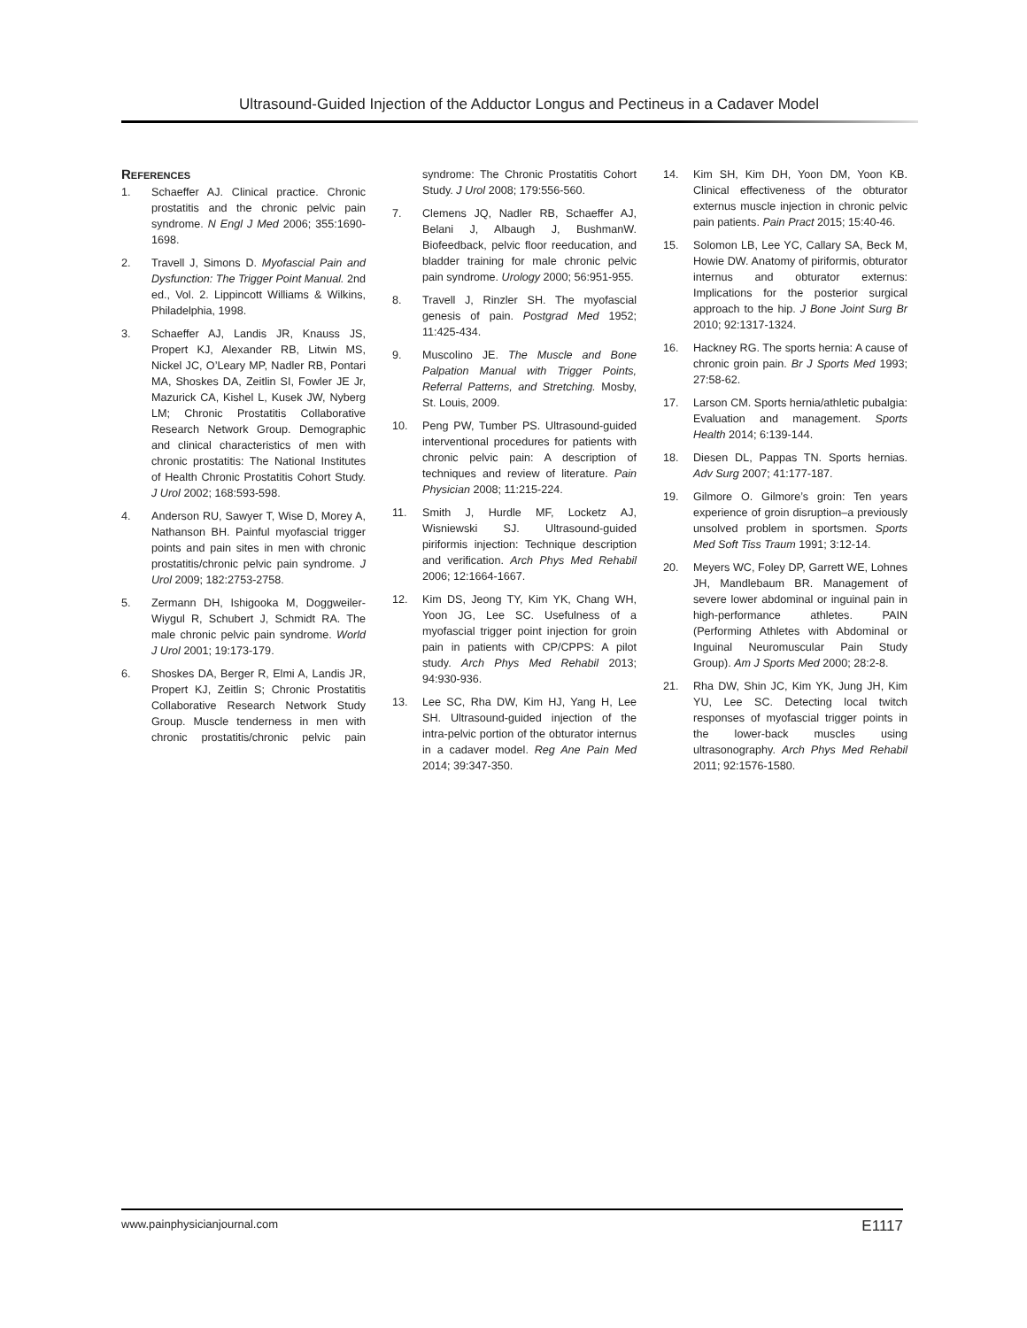Ultrasound-Guided Injection of the Adductor Longus and Pectineus in a Cadaver Model
References
1. Schaeffer AJ. Clinical practice. Chronic prostatitis and the chronic pelvic pain syndrome. N Engl J Med 2006; 355:1690-1698.
2. Travell J, Simons D. Myofascial Pain and Dysfunction: The Trigger Point Manual. 2nd ed., Vol. 2. Lippincott Williams & Wilkins, Philadelphia, 1998.
3. Schaeffer AJ, Landis JR, Knauss JS, Propert KJ, Alexander RB, Litwin MS, Nickel JC, O’Leary MP, Nadler RB, Pontari MA, Shoskes DA, Zeitlin SI, Fowler JE Jr, Mazurick CA, Kishel L, Kusek JW, Nyberg LM; Chronic Prostatitis Collaborative Research Network Group. Demographic and clinical characteristics of men with chronic prostatitis: The National Institutes of Health Chronic Prostatitis Cohort Study. J Urol 2002; 168:593-598.
4. Anderson RU, Sawyer T, Wise D, Morey A, Nathanson BH. Painful myofascial trigger points and pain sites in men with chronic prostatitis/chronic pelvic pain syndrome. J Urol 2009; 182:2753-2758.
5. Zermann DH, Ishigooka M, Doggweiler-Wiygul R, Schubert J, Schmidt RA. The male chronic pelvic pain syndrome. World J Urol 2001; 19:173-179.
6. Shoskes DA, Berger R, Elmi A, Landis JR, Propert KJ, Zeitlin S; Chronic Prostatitis Collaborative Research Network Study Group. Muscle tenderness in men with chronic prostatitis/chronic pelvic pain syndrome: The Chronic Prostatitis Cohort Study. J Urol 2008; 179:556-560.
7. Clemens JQ, Nadler RB, Schaeffer AJ, Belani J, Albaugh J, BushmanW. Biofeedback, pelvic floor reeducation, and bladder training for male chronic pelvic pain syndrome. Urology 2000; 56:951-955.
8. Travell J, Rinzler SH. The myofascial genesis of pain. Postgrad Med 1952; 11:425-434.
9. Muscolino JE. The Muscle and Bone Palpation Manual with Trigger Points, Referral Patterns, and Stretching. Mosby, St. Louis, 2009.
10. Peng PW, Tumber PS. Ultrasound-guided interventional procedures for patients with chronic pelvic pain: A description of techniques and review of literature. Pain Physician 2008; 11:215-224.
11. Smith J, Hurdle MF, Locketz AJ, Wisniewski SJ. Ultrasound-guided piriformis injection: Technique description and verification. Arch Phys Med Rehabil 2006; 12:1664-1667.
12. Kim DS, Jeong TY, Kim YK, Chang WH, Yoon JG, Lee SC. Usefulness of a myofascial trigger point injection for groin pain in patients with CP/CPPS: A pilot study. Arch Phys Med Rehabil 2013; 94:930-936.
13. Lee SC, Rha DW, Kim HJ, Yang H, Lee SH. Ultrasound-guided injection of the intra-pelvic portion of the obturator internus in a cadaver model. Reg Ane Pain Med 2014; 39:347-350.
14. Kim SH, Kim DH, Yoon DM, Yoon KB. Clinical effectiveness of the obturator externus muscle injection in chronic pelvic pain patients. Pain Pract 2015; 15:40-46.
15. Solomon LB, Lee YC, Callary SA, Beck M, Howie DW. Anatomy of piriformis, obturator internus and obturator externus: Implications for the posterior surgical approach to the hip. J Bone Joint Surg Br 2010; 92:1317-1324.
16. Hackney RG. The sports hernia: A cause of chronic groin pain. Br J Sports Med 1993; 27:58-62.
17. Larson CM. Sports hernia/athletic pubalgia: Evaluation and management. Sports Health 2014; 6:139-144.
18. Diesen DL, Pappas TN. Sports hernias. Adv Surg 2007; 41:177-187.
19. Gilmore O. Gilmore’s groin: Ten years experience of groin disruption–a previously unsolved problem in sportsmen. Sports Med Soft Tiss Traum 1991; 3:12-14.
20. Meyers WC, Foley DP, Garrett WE, Lohnes JH, Mandlebaum BR. Management of severe lower abdominal or inguinal pain in high-performance athletes. PAIN (Performing Athletes with Abdominal or Inguinal Neuromuscular Pain Study Group). Am J Sports Med 2000; 28:2-8.
21. Rha DW, Shin JC, Kim YK, Jung JH, Kim YU, Lee SC. Detecting local twitch responses of myofascial trigger points in the lower-back muscles using ultrasonography. Arch Phys Med Rehabil 2011; 92:1576-1580.
www.painphysicianjournal.com E1117